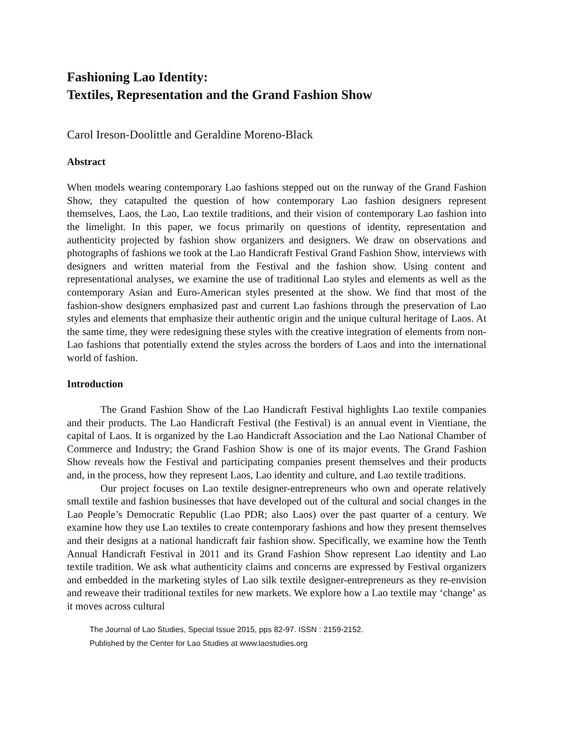Fashioning Lao Identity:
Textiles, Representation and the Grand Fashion Show
Carol Ireson-Doolittle and Geraldine Moreno-Black
Abstract
When models wearing contemporary Lao fashions stepped out on the runway of the Grand Fashion Show, they catapulted the question of how contemporary Lao fashion designers represent themselves, Laos, the Lao, Lao textile traditions, and their vision of contemporary Lao fashion into the limelight. In this paper, we focus primarily on questions of identity, representation and authenticity projected by fashion show organizers and designers. We draw on observations and photographs of fashions we took at the Lao Handicraft Festival Grand Fashion Show, interviews with designers and written material from the Festival and the fashion show. Using content and representational analyses, we examine the use of traditional Lao styles and elements as well as the contemporary Asian and Euro-American styles presented at the show. We find that most of the fashion-show designers emphasized past and current Lao fashions through the preservation of Lao styles and elements that emphasize their authentic origin and the unique cultural heritage of Laos. At the same time, they were redesigning these styles with the creative integration of elements from non-Lao fashions that potentially extend the styles across the borders of Laos and into the international world of fashion.
Introduction
The Grand Fashion Show of the Lao Handicraft Festival highlights Lao textile companies and their products. The Lao Handicraft Festival (the Festival) is an annual event in Vientiane, the capital of Laos. It is organized by the Lao Handicraft Association and the Lao National Chamber of Commerce and Industry; the Grand Fashion Show is one of its major events. The Grand Fashion Show reveals how the Festival and participating companies present themselves and their products and, in the process, how they represent Laos, Lao identity and culture, and Lao textile traditions.
Our project focuses on Lao textile designer-entrepreneurs who own and operate relatively small textile and fashion businesses that have developed out of the cultural and social changes in the Lao People’s Democratic Republic (Lao PDR; also Laos) over the past quarter of a century. We examine how they use Lao textiles to create contemporary fashions and how they present themselves and their designs at a national handicraft fair fashion show. Specifically, we examine how the Tenth Annual Handicraft Festival in 2011 and its Grand Fashion Show represent Lao identity and Lao textile tradition. We ask what authenticity claims and concerns are expressed by Festival organizers and embedded in the marketing styles of Lao silk textile designer-entrepreneurs as they re-envision and reweave their traditional textiles for new markets. We explore how a Lao textile may ‘change’ as it moves across cultural
The Journal of Lao Studies, Special Issue 2015, pps 82-97. ISSN : 2159-2152.
Published by the Center for Lao Studies at www.laostudies.org